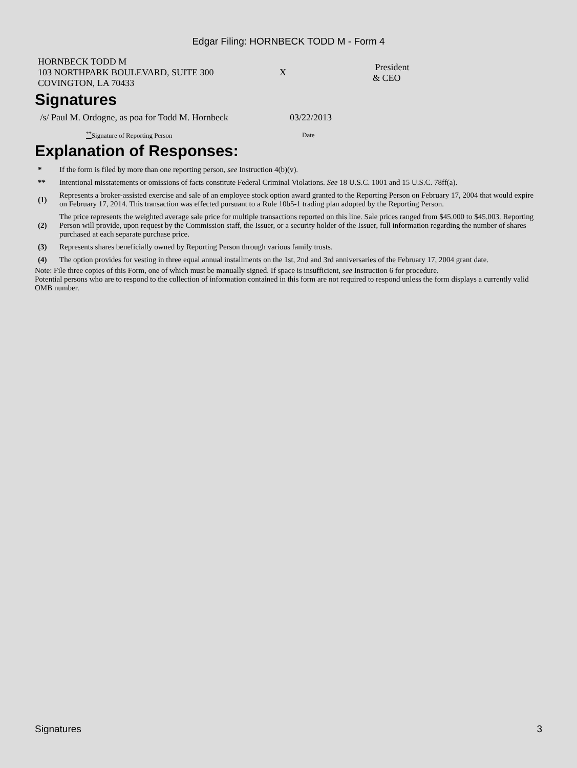Edgar Filing: HORNBECK TODD M - Form 4
| HORNBECK TODD M 103 NORTHPARK BOULEVARD, SUITE 300 COVINGTON, LA 70433 | X | President & CEO |
Signatures
| /s/ Paul M. Ordogne, as poa for Todd M. Hornbeck | 03/22/2013 |
| <sup>**</sup> Signature of Reporting Person | Date |
Explanation of Responses:
| * | If the form is filed by more than one reporting person, see Instruction 4(b)(v). |
| ** | Intentional misstatements or omissions of facts constitute Federal Criminal Violations. See 18 U.S.C. 1001 and 15 U.S.C. 78ff(a). |
| (1) | Represents a broker-assisted exercise and sale of an employee stock option award granted to the Reporting Person on February 17, 2004 that would expire on February 17, 2014. This transaction was effected pursuant to a Rule 10b5-1 trading plan adopted by the Reporting Person. |
| (2) | The price represents the weighted average sale price for multiple transactions reported on this line. Sale prices ranged from $45.000 to $45.003. Reporting Person will provide, upon request by the Commission staff, the Issuer, or a security holder of the Issuer, full information regarding the number of shares purchased at each separate purchase price. |
| (3) | Represents shares beneficially owned by Reporting Person through various family trusts. |
| (4) | The option provides for vesting in three equal annual installments on the 1st, 2nd and 3rd anniversaries of the February 17, 2004 grant date. |
Note: File three copies of this Form, one of which must be manually signed. If space is insufficient, see Instruction 6 for procedure.
Potential persons who are to respond to the collection of information contained in this form are not required to respond unless the form displays a currently valid OMB number.
Signatures 3